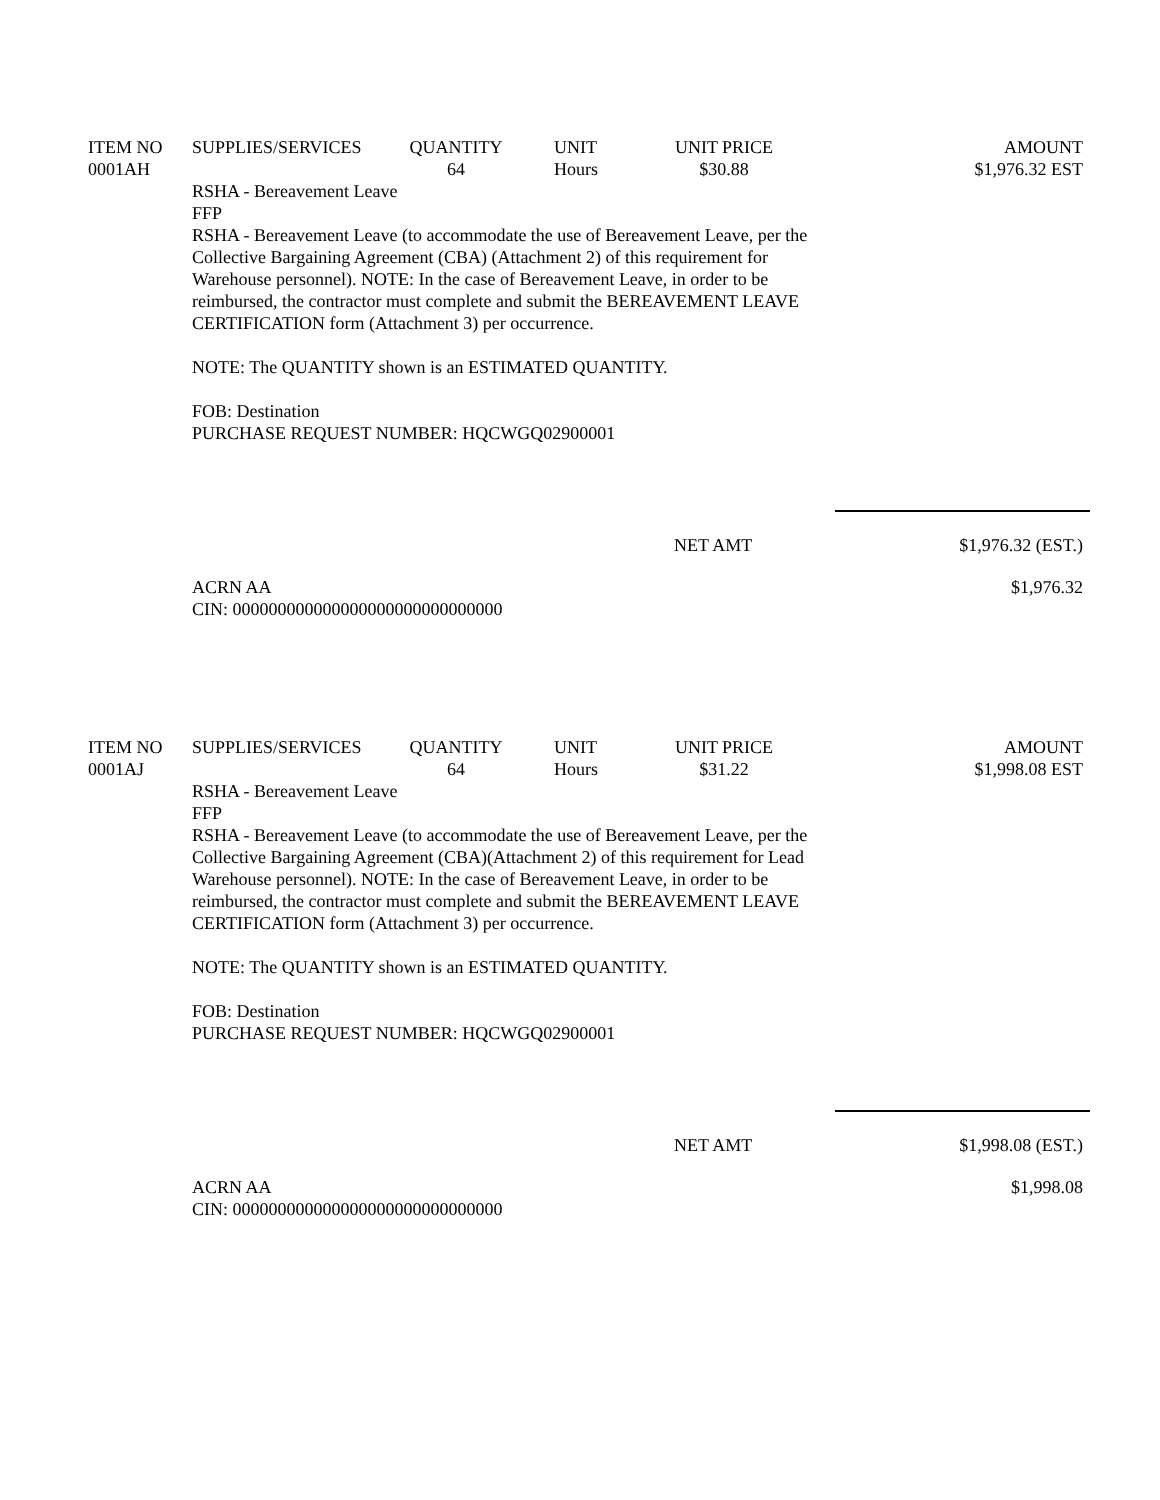| ITEM NO | SUPPLIES/SERVICES | QUANTITY | UNIT | UNIT PRICE | AMOUNT |
| --- | --- | --- | --- | --- | --- |
| 0001AH | | 64 | Hours | $30.88 | $1,976.32 EST |
RSHA - Bereavement Leave
FFP
RSHA - Bereavement Leave (to accommodate the use of Bereavement Leave, per the Collective Bargaining Agreement (CBA) (Attachment 2) of this requirement for Warehouse personnel). NOTE: In the case of Bereavement Leave, in order to be reimbursed, the contractor must complete and submit the BEREAVEMENT LEAVE CERTIFICATION form (Attachment 3) per occurrence.
NOTE: The QUANTITY shown is an ESTIMATED QUANTITY.
FOB: Destination
PURCHASE REQUEST NUMBER: HQCWGQ02900001
NET AMT $1,976.32 (EST.)
ACRN AA
CIN: 000000000000000000000000000000 $1,976.32
| ITEM NO | SUPPLIES/SERVICES | QUANTITY | UNIT | UNIT PRICE | AMOUNT |
| --- | --- | --- | --- | --- | --- |
| 0001AJ | | 64 | Hours | $31.22 | $1,998.08 EST |
RSHA - Bereavement Leave
FFP
RSHA - Bereavement Leave (to accommodate the use of Bereavement Leave, per the Collective Bargaining Agreement (CBA)(Attachment 2) of this requirement for Lead Warehouse personnel). NOTE: In the case of Bereavement Leave, in order to be reimbursed, the contractor must complete and submit the BEREAVEMENT LEAVE CERTIFICATION form (Attachment 3) per occurrence.
NOTE: The QUANTITY shown is an ESTIMATED QUANTITY.
FOB: Destination
PURCHASE REQUEST NUMBER: HQCWGQ02900001
NET AMT $1,998.08 (EST.)
ACRN AA
CIN: 000000000000000000000000000000 $1,998.08